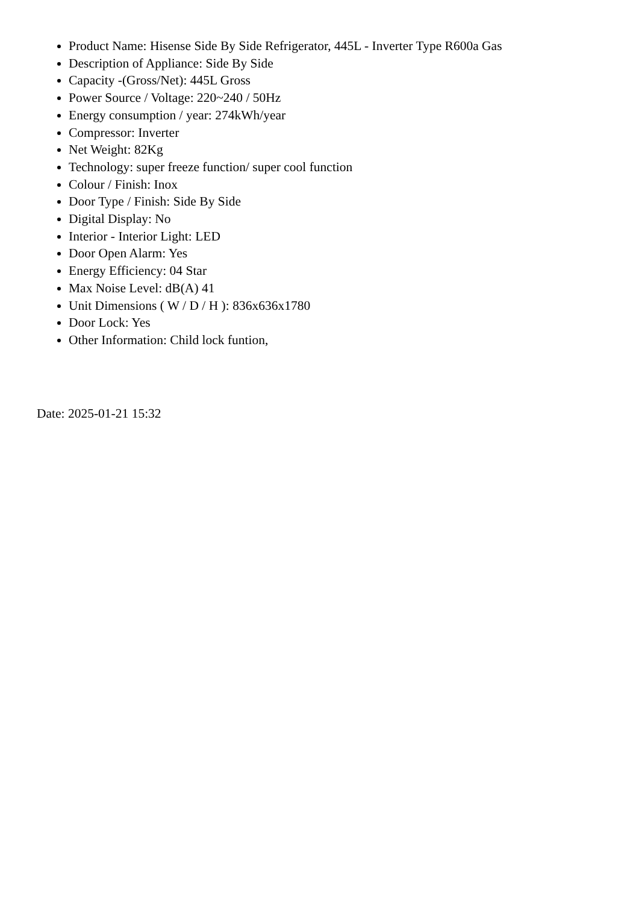Product Name: Hisense Side By Side Refrigerator, 445L - Inverter Type R600a Gas
Description of Appliance: Side By Side
Capacity -(Gross/Net): 445L Gross
Power Source / Voltage: 220~240 / 50Hz
Energy consumption / year: 274kWh/year
Compressor: Inverter
Net Weight: 82Kg
Technology: super freeze function/ super cool function
Colour / Finish: Inox
Door Type / Finish: Side By Side
Digital Display: No
Interior - Interior Light: LED
Door Open Alarm: Yes
Energy Efficiency: 04 Star
Max Noise Level: dB(A) 41
Unit Dimensions ( W / D / H ): 836x636x1780
Door Lock: Yes
Other Information: Child lock funtion,
Date: 2025-01-21 15:32